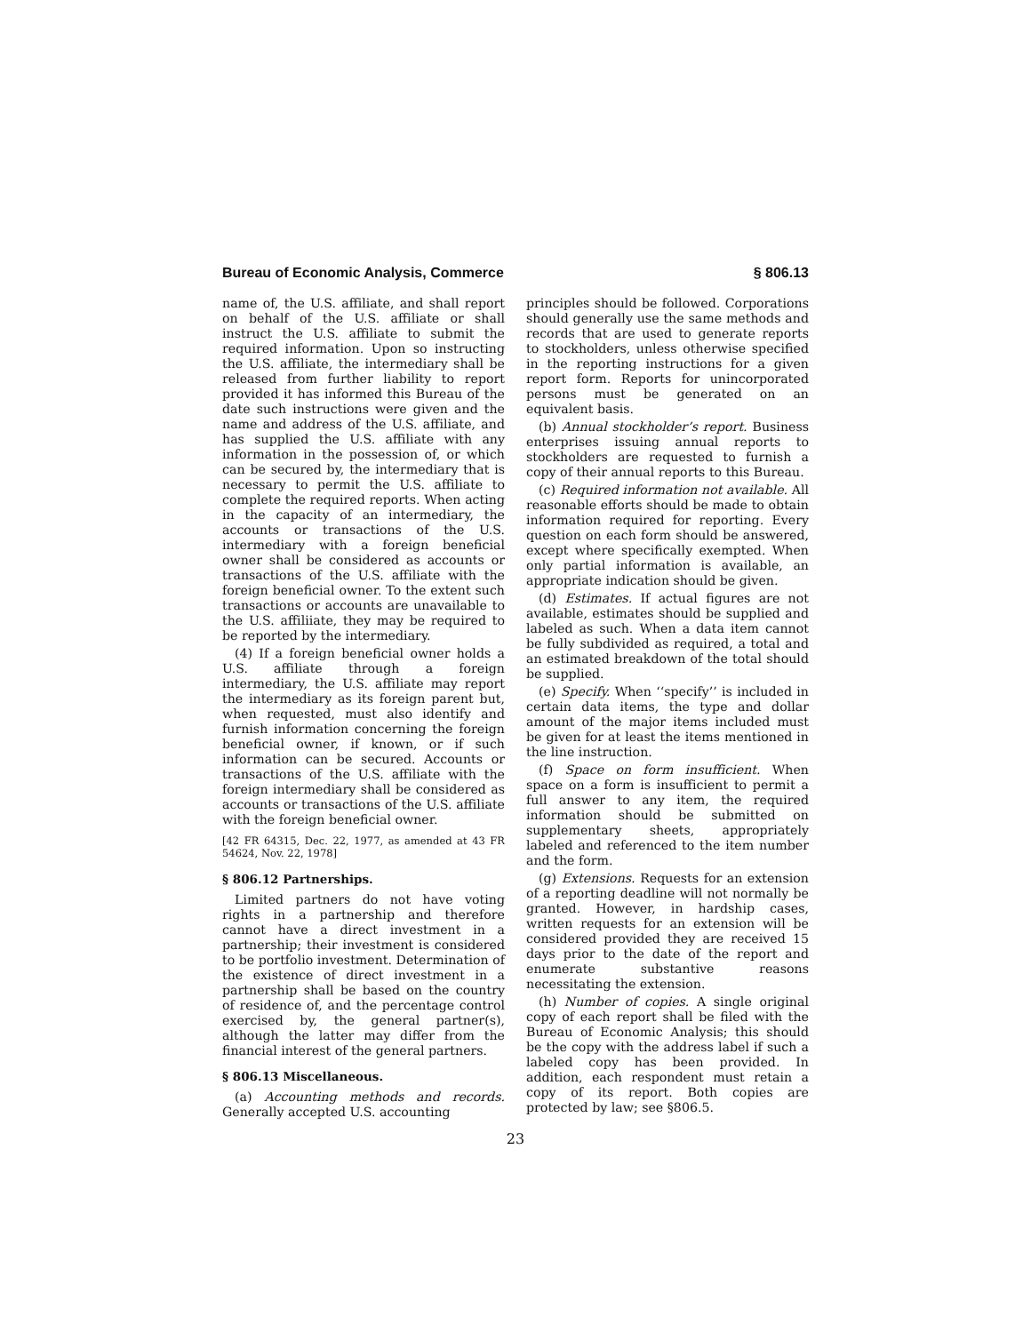Bureau of Economic Analysis, Commerce § 806.13
name of, the U.S. affiliate, and shall report on behalf of the U.S. affiliate or shall instruct the U.S. affiliate to submit the required information. Upon so instructing the U.S. affiliate, the intermediary shall be released from further liability to report provided it has informed this Bureau of the date such instructions were given and the name and address of the U.S. affiliate, and has supplied the U.S. affiliate with any information in the possession of, or which can be secured by, the intermediary that is necessary to permit the U.S. affiliate to complete the required reports. When acting in the capacity of an intermediary, the accounts or transactions of the U.S. intermediary with a foreign beneficial owner shall be considered as accounts or transactions of the U.S. affiliate with the foreign beneficial owner. To the extent such transactions or accounts are unavailable to the U.S. affiliiate, they may be required to be reported by the intermediary.
(4) If a foreign beneficial owner holds a U.S. affiliate through a foreign intermediary, the U.S. affiliate may report the intermediary as its foreign parent but, when requested, must also identify and furnish information concerning the foreign beneficial owner, if known, or if such information can be secured. Accounts or transactions of the U.S. affiliate with the foreign intermediary shall be considered as accounts or transactions of the U.S. affiliate with the foreign beneficial owner.
[42 FR 64315, Dec. 22, 1977, as amended at 43 FR 54624, Nov. 22, 1978]
§ 806.12 Partnerships.
Limited partners do not have voting rights in a partnership and therefore cannot have a direct investment in a partnership; their investment is considered to be portfolio investment. Determination of the existence of direct investment in a partnership shall be based on the country of residence of, and the percentage control exercised by, the general partner(s), although the latter may differ from the financial interest of the general partners.
§ 806.13 Miscellaneous.
(a) Accounting methods and records. Generally accepted U.S. accounting
principles should be followed. Corporations should generally use the same methods and records that are used to generate reports to stockholders, unless otherwise specified in the reporting instructions for a given report form. Reports for unincorporated persons must be generated on an equivalent basis.
(b) Annual stockholder’s report. Business enterprises issuing annual reports to stockholders are requested to furnish a copy of their annual reports to this Bureau.
(c) Required information not available. All reasonable efforts should be made to obtain information required for reporting. Every question on each form should be answered, except where specifically exempted. When only partial information is available, an appropriate indication should be given.
(d) Estimates. If actual figures are not available, estimates should be supplied and labeled as such. When a data item cannot be fully subdivided as required, a total and an estimated breakdown of the total should be supplied.
(e) Specify. When ‘‘specify’’ is included in certain data items, the type and dollar amount of the major items included must be given for at least the items mentioned in the line instruction.
(f) Space on form insufficient. When space on a form is insufficient to permit a full answer to any item, the required information should be submitted on supplementary sheets, appropriately labeled and referenced to the item number and the form.
(g) Extensions. Requests for an extension of a reporting deadline will not normally be granted. However, in hardship cases, written requests for an extension will be considered provided they are received 15 days prior to the date of the report and enumerate substantive reasons necessitating the extension.
(h) Number of copies. A single original copy of each report shall be filed with the Bureau of Economic Analysis; this should be the copy with the address label if such a labeled copy has been provided. In addition, each respondent must retain a copy of its report. Both copies are protected by law; see §806.5.
23